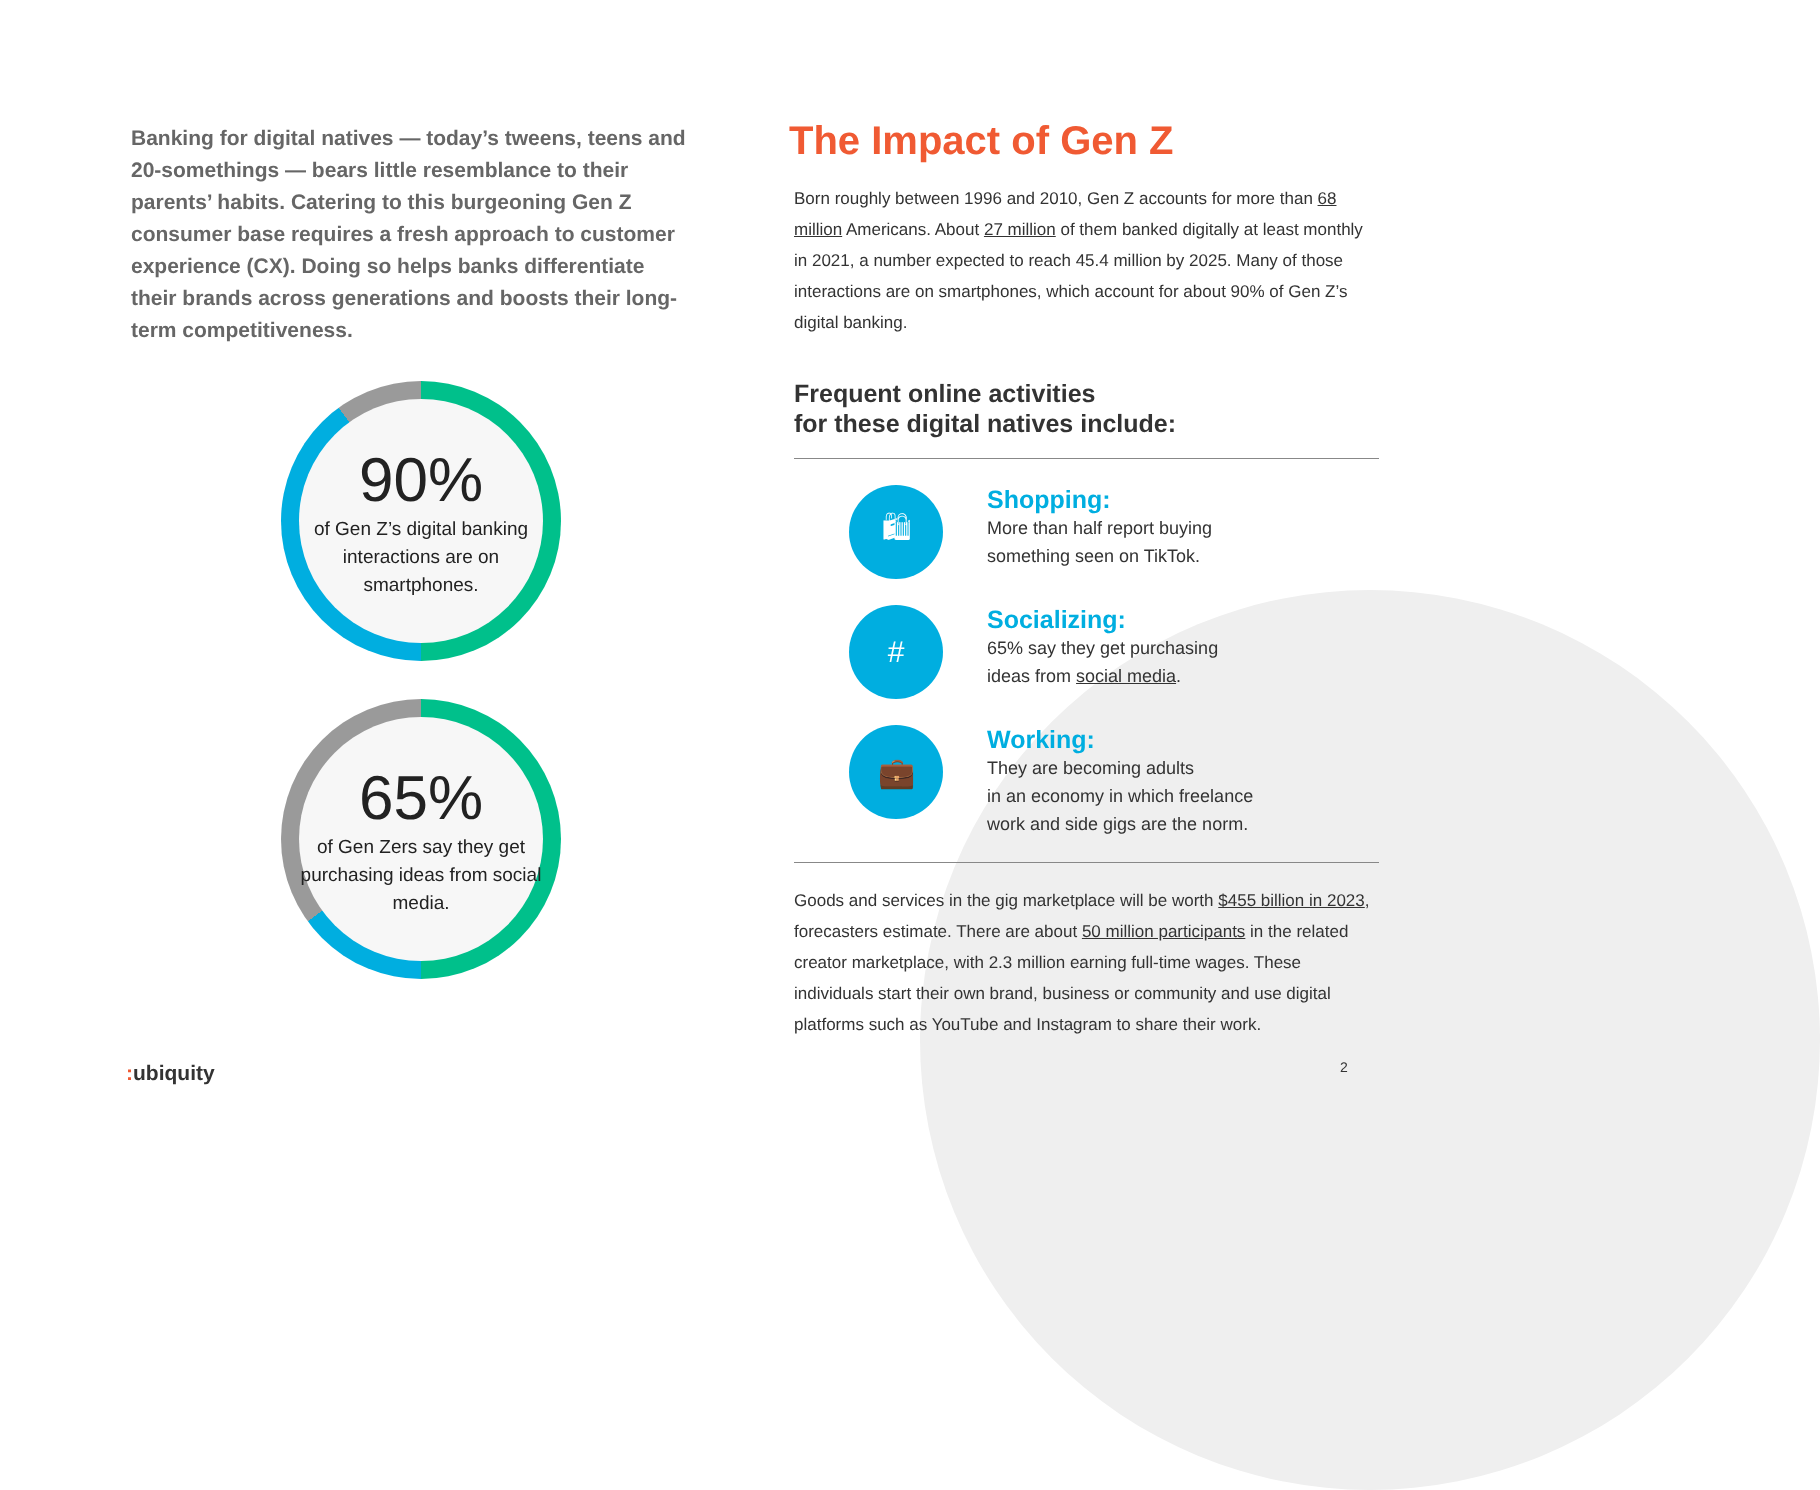Banking for digital natives — today’s tweens, teens and 20-somethings — bears little resemblance to their parents’ habits. Catering to this burgeoning Gen Z consumer base requires a fresh approach to customer experience (CX). Doing so helps banks differentiate their brands across generations and boosts their long-term competitiveness.
90%
of Gen Z’s digital banking interactions are on smartphones.
65%
of Gen Zers say they get purchasing ideas from social media.
The Impact of Gen Z
Born roughly between 1996 and 2010, Gen Z accounts for more than 68 million Americans. About 27 million of them banked digitally at least monthly in 2021, a number expected to reach 45.4 million by 2025. Many of those interactions are on smartphones, which account for about 90% of Gen Z’s digital banking.
Frequent online activities
for these digital natives include:
🛍
Shopping:
More than half report buying
something seen on TikTok.
#
Socializing:
65% say they get purchasing
ideas from social media.
💼
Working:
They are becoming adults
in an economy in which freelance
work and side gigs are the norm.
Goods and services in the gig marketplace will be worth $455 billion in 2023, forecasters estimate. There are about 50 million participants in the related creator marketplace, with 2.3 million earning full-time wages. These individuals start their own brand, business or community and use digital platforms such as YouTube and Instagram to share their work.
: ubiquity 2